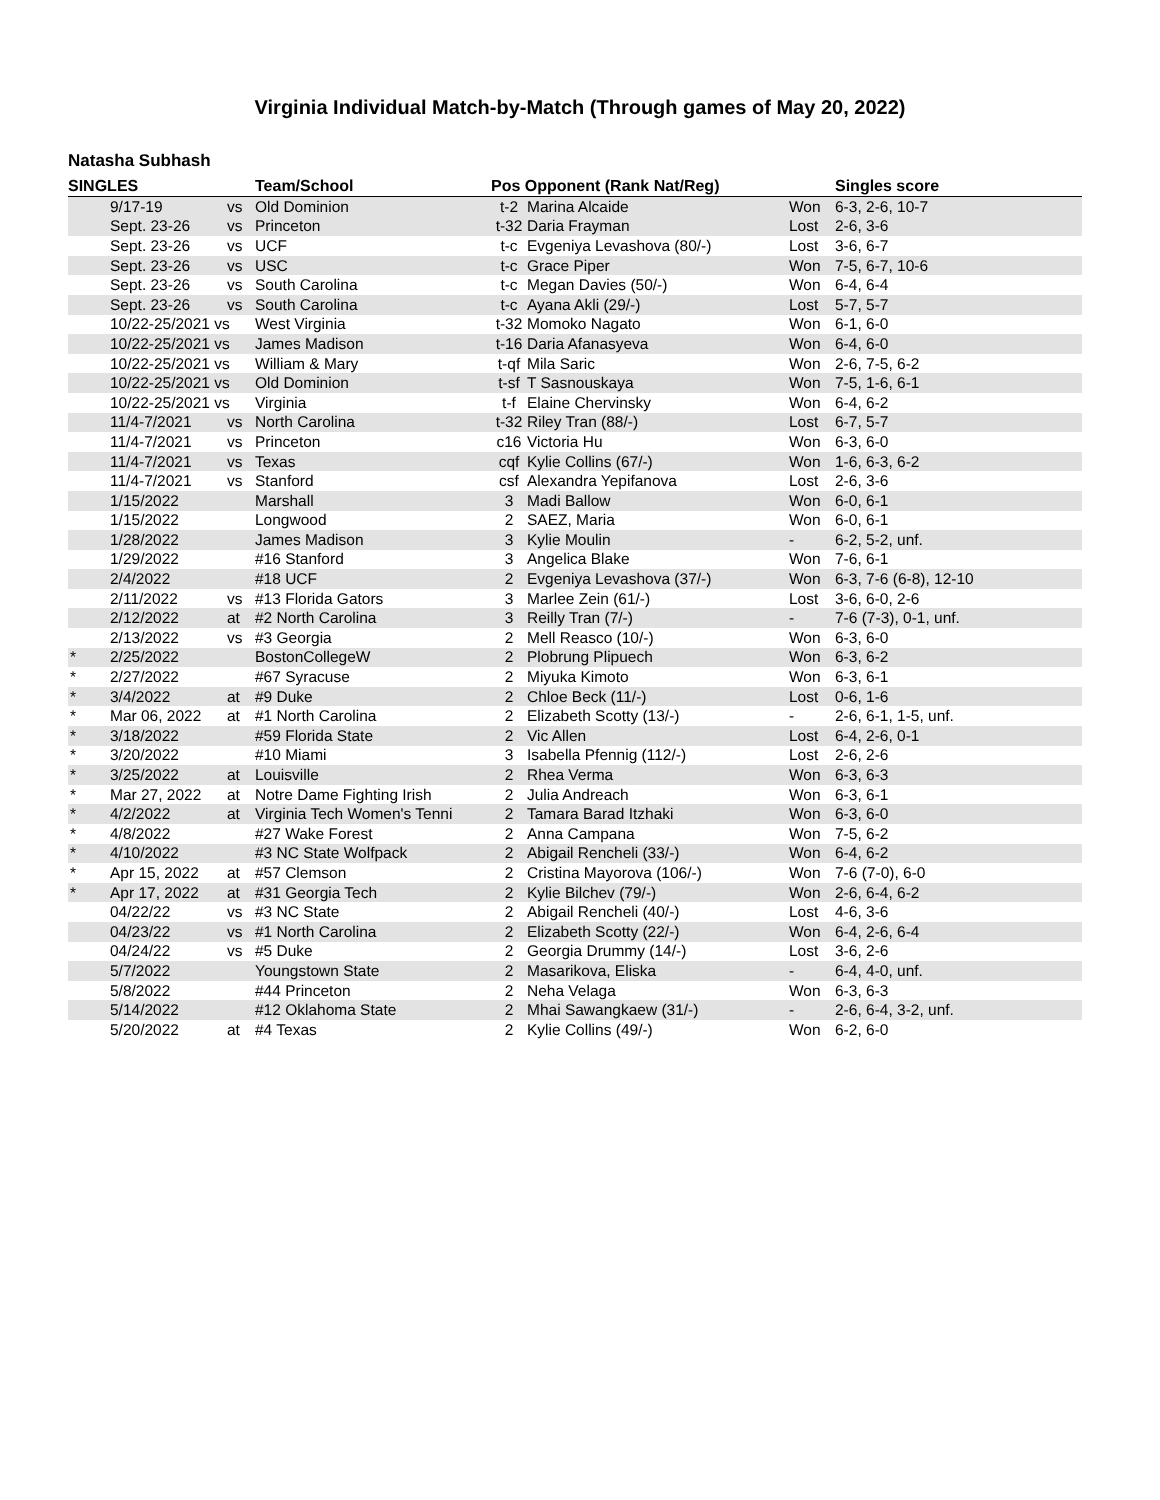Virginia Individual Match-by-Match (Through games of May 20, 2022)
Natasha Subhash
| SINGLES | | | Team/School | Pos Opponent (Rank Nat/Reg) | | | Singles score |
| --- | --- | --- | --- | --- | --- | --- | --- |
| | 9/17-19 | vs | Old Dominion | t-2 | Marina Alcaide | Won | 6-3, 2-6, 10-7 |
| | Sept. 23-26 | vs | Princeton | t-32 | Daria Frayman | Lost | 2-6, 3-6 |
| | Sept. 23-26 | vs | UCF | t-c | Evgeniya Levashova (80/-) | Lost | 3-6, 6-7 |
| | Sept. 23-26 | vs | USC | t-c | Grace Piper | Won | 7-5, 6-7, 10-6 |
| | Sept. 23-26 | vs | South Carolina | t-c | Megan Davies (50/-) | Won | 6-4, 6-4 |
| | Sept. 23-26 | vs | South Carolina | t-c | Ayana Akli (29/-) | Lost | 5-7, 5-7 |
| | 10/22-25/2021 vs | | West Virginia | t-32 | Momoko Nagato | Won | 6-1, 6-0 |
| | 10/22-25/2021 vs | | James Madison | t-16 | Daria Afanasyeva | Won | 6-4, 6-0 |
| | 10/22-25/2021 vs | | William & Mary | t-qf | Mila Saric | Won | 2-6, 7-5, 6-2 |
| | 10/22-25/2021 vs | | Old Dominion | t-sf | T Sasnouskaya | Won | 7-5, 1-6, 6-1 |
| | 10/22-25/2021 vs | | Virginia | t-f | Elaine Chervinsky | Won | 6-4, 6-2 |
| | 11/4-7/2021 | vs | North Carolina | t-32 | Riley Tran (88/-) | Lost | 6-7, 5-7 |
| | 11/4-7/2021 | vs | Princeton | c16 | Victoria Hu | Won | 6-3, 6-0 |
| | 11/4-7/2021 | vs | Texas | cqf | Kylie Collins (67/-) | Won | 1-6, 6-3, 6-2 |
| | 11/4-7/2021 | vs | Stanford | csf | Alexandra Yepifanova | Lost | 2-6, 3-6 |
| | 1/15/2022 | | Marshall | 3 | Madi Ballow | Won | 6-0, 6-1 |
| | 1/15/2022 | | Longwood | 2 | SAEZ, Maria | Won | 6-0, 6-1 |
| | 1/28/2022 | | James Madison | 3 | Kylie Moulin | - | 6-2, 5-2, unf. |
| | 1/29/2022 | | #16 Stanford | 3 | Angelica Blake | Won | 7-6, 6-1 |
| | 2/4/2022 | | #18 UCF | 2 | Evgeniya Levashova (37/-) | Won | 6-3, 7-6 (6-8), 12-10 |
| | 2/11/2022 | vs | #13 Florida Gators | 3 | Marlee Zein (61/-) | Lost | 3-6, 6-0, 2-6 |
| | 2/12/2022 | at | #2 North Carolina | 3 | Reilly Tran (7/-) | - | 7-6 (7-3), 0-1, unf. |
| | 2/13/2022 | vs | #3 Georgia | 2 | Mell Reasco (10/-) | Won | 6-3, 6-0 |
| * | 2/25/2022 | | BostonCollegeW | 2 | Plobrung Plipuech | Won | 6-3, 6-2 |
| * | 2/27/2022 | | #67 Syracuse | 2 | Miyuka Kimoto | Won | 6-3, 6-1 |
| * | 3/4/2022 | at | #9 Duke | 2 | Chloe Beck (11/-) | Lost | 0-6, 1-6 |
| * | Mar 06, 2022 | at | #1 North Carolina | 2 | Elizabeth Scotty (13/-) | - | 2-6, 6-1, 1-5, unf. |
| * | 3/18/2022 | | #59 Florida State | 2 | Vic Allen | Lost | 6-4, 2-6, 0-1 |
| * | 3/20/2022 | | #10 Miami | 3 | Isabella Pfennig (112/-) | Lost | 2-6, 2-6 |
| * | 3/25/2022 | at | Louisville | 2 | Rhea Verma | Won | 6-3, 6-3 |
| * | Mar 27, 2022 | at | Notre Dame Fighting Irish | 2 | Julia Andreach | Won | 6-3, 6-1 |
| * | 4/2/2022 | at | Virginia Tech Women's Tenni | 2 | Tamara Barad Itzhaki | Won | 6-3, 6-0 |
| * | 4/8/2022 | | #27 Wake Forest | 2 | Anna Campana | Won | 7-5, 6-2 |
| * | 4/10/2022 | | #3 NC State Wolfpack | 2 | Abigail Rencheli (33/-) | Won | 6-4, 6-2 |
| * | Apr 15, 2022 | at | #57 Clemson | 2 | Cristina Mayorova (106/-) | Won | 7-6 (7-0), 6-0 |
| * | Apr 17, 2022 | at | #31 Georgia Tech | 2 | Kylie Bilchev (79/-) | Won | 2-6, 6-4, 6-2 |
| | 04/22/22 | vs | #3 NC State | 2 | Abigail Rencheli (40/-) | Lost | 4-6, 3-6 |
| | 04/23/22 | vs | #1 North Carolina | 2 | Elizabeth Scotty (22/-) | Won | 6-4, 2-6, 6-4 |
| | 04/24/22 | vs | #5 Duke | 2 | Georgia Drummy (14/-) | Lost | 3-6, 2-6 |
| | 5/7/2022 | | Youngstown State | 2 | Masarikova, Eliska | - | 6-4, 4-0, unf. |
| | 5/8/2022 | | #44 Princeton | 2 | Neha Velaga | Won | 6-3, 6-3 |
| | 5/14/2022 | | #12 Oklahoma State | 2 | Mhai Sawangkaew (31/-) | - | 2-6, 6-4, 3-2, unf. |
| | 5/20/2022 | at | #4 Texas | 2 | Kylie Collins (49/-) | Won | 6-2, 6-0 |